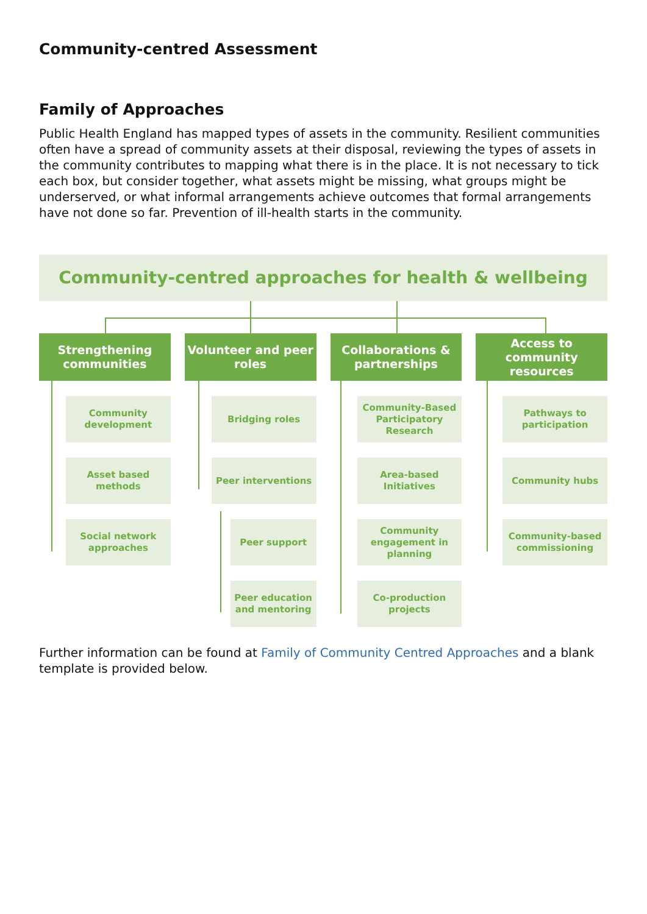Community-centred Assessment
Family of Approaches
Public Health England has mapped types of assets in the community. Resilient communities often have a spread of community assets at their disposal, reviewing the types of assets in the community contributes to mapping what there is in the place. It is not necessary to tick each box, but consider together, what assets might be missing, what groups might be underserved, or what informal arrangements achieve outcomes that formal arrangements have not done so far. Prevention of ill-health starts in the community.
Community-centred approaches for health & wellbeing
Strengthening communities
Community development
Asset based methods
Social network approaches
Volunteer and peer roles
Bridging roles
Peer interventions
Peer support
Peer education and mentoring
Collaborations & partnerships
Community-Based Participatory Research
Area-based Initiatives
Community engagement in planning
Co-production projects
Access to community resources
Pathways to participation
Community hubs
Community-based commissioning
Further information can be found at Family of Community Centred Approaches and a blank template is provided below.